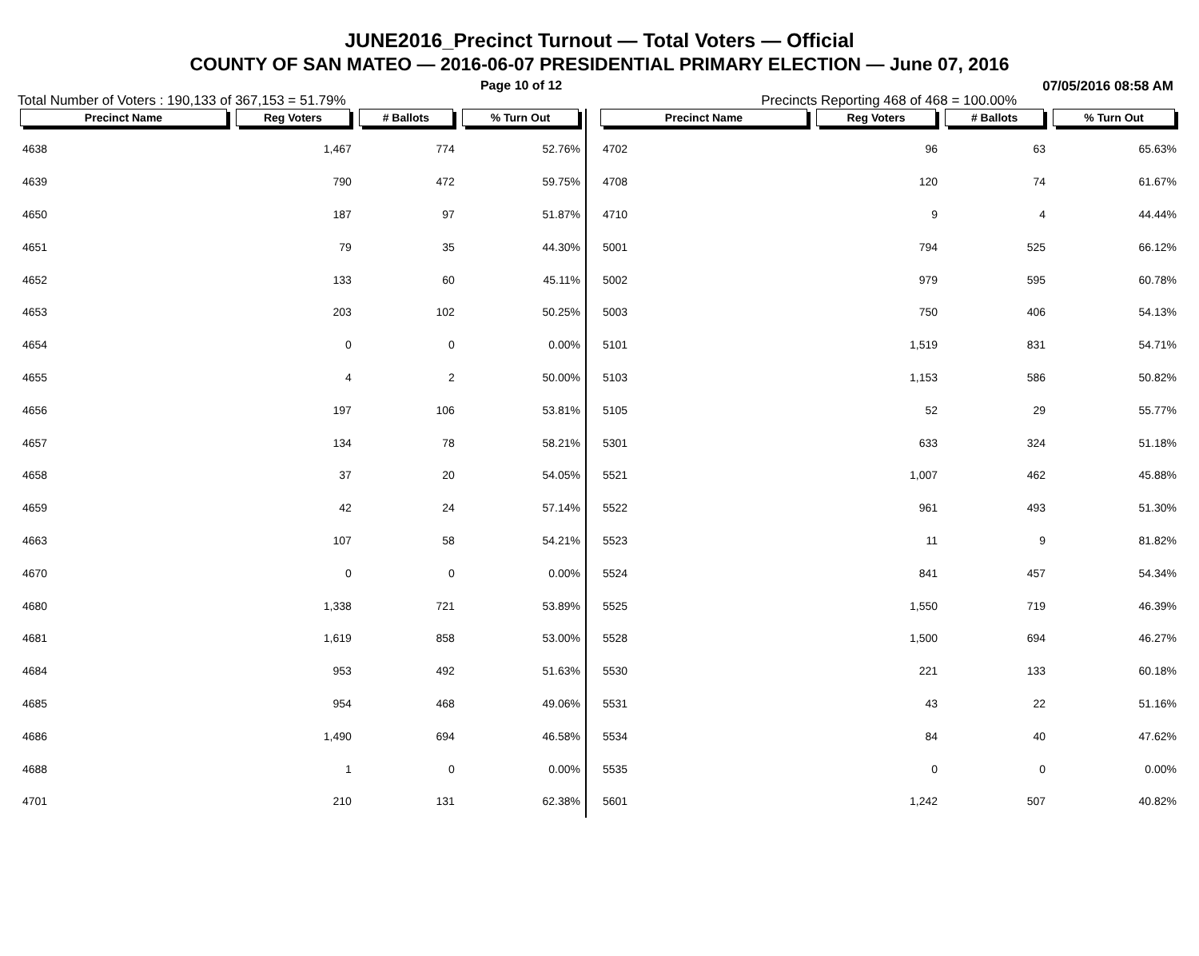JUNE2016_Precinct Turnout — Total Voters — Official
COUNTY OF SAN MATEO — 2016-06-07 PRESIDENTIAL PRIMARY ELECTION — June 07, 2016
Page 10 of 12 07/05/2016 08:58 AM
Total Number of Voters : 190,133 of 367,153 = 51.79% Precincts Reporting 468 of 468 = 100.00%
| Precinct Name | Reg Voters | # Ballots | % Turn Out |
| --- | --- | --- | --- |
| 4638 | 1,467 | 774 | 52.76% |
| 4639 | 790 | 472 | 59.75% |
| 4650 | 187 | 97 | 51.87% |
| 4651 | 79 | 35 | 44.30% |
| 4652 | 133 | 60 | 45.11% |
| 4653 | 203 | 102 | 50.25% |
| 4654 | 0 | 0 | 0.00% |
| 4655 | 4 | 2 | 50.00% |
| 4656 | 197 | 106 | 53.81% |
| 4657 | 134 | 78 | 58.21% |
| 4658 | 37 | 20 | 54.05% |
| 4659 | 42 | 24 | 57.14% |
| 4663 | 107 | 58 | 54.21% |
| 4670 | 0 | 0 | 0.00% |
| 4680 | 1,338 | 721 | 53.89% |
| 4681 | 1,619 | 858 | 53.00% |
| 4684 | 953 | 492 | 51.63% |
| 4685 | 954 | 468 | 49.06% |
| 4686 | 1,490 | 694 | 46.58% |
| 4688 | 1 | 0 | 0.00% |
| 4701 | 210 | 131 | 62.38% |
| Precinct Name | Reg Voters | # Ballots | % Turn Out |
| --- | --- | --- | --- |
| 4702 | 96 | 63 | 65.63% |
| 4708 | 120 | 74 | 61.67% |
| 4710 | 9 | 4 | 44.44% |
| 5001 | 794 | 525 | 66.12% |
| 5002 | 979 | 595 | 60.78% |
| 5003 | 750 | 406 | 54.13% |
| 5101 | 1,519 | 831 | 54.71% |
| 5103 | 1,153 | 586 | 50.82% |
| 5105 | 52 | 29 | 55.77% |
| 5301 | 633 | 324 | 51.18% |
| 5521 | 1,007 | 462 | 45.88% |
| 5522 | 961 | 493 | 51.30% |
| 5523 | 11 | 9 | 81.82% |
| 5524 | 841 | 457 | 54.34% |
| 5525 | 1,550 | 719 | 46.39% |
| 5528 | 1,500 | 694 | 46.27% |
| 5530 | 221 | 133 | 60.18% |
| 5531 | 43 | 22 | 51.16% |
| 5534 | 84 | 40 | 47.62% |
| 5535 | 0 | 0 | 0.00% |
| 5601 | 1,242 | 507 | 40.82% |